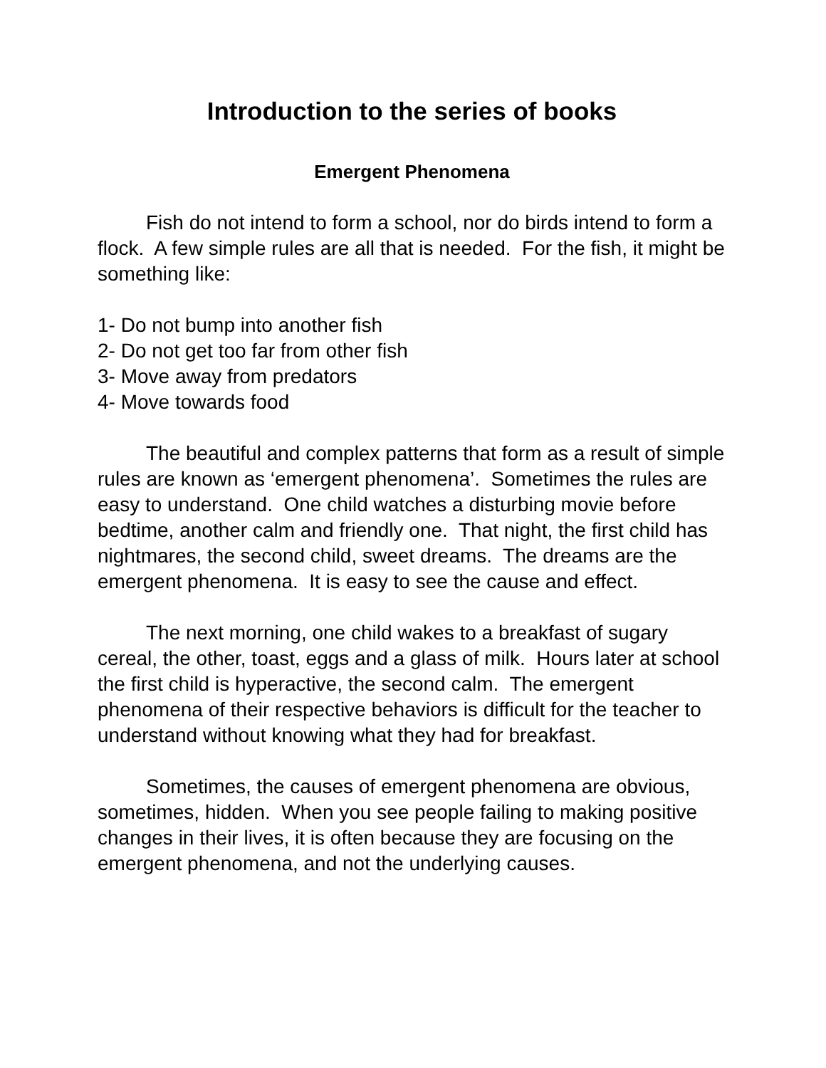Introduction to the series of books
Emergent Phenomena
Fish do not intend to form a school, nor do birds intend to form a flock. A few simple rules are all that is needed. For the fish, it might be something like:
1- Do not bump into another fish
2- Do not get too far from other fish
3- Move away from predators
4- Move towards food
The beautiful and complex patterns that form as a result of simple rules are known as ‘emergent phenomena’. Sometimes the rules are easy to understand. One child watches a disturbing movie before bedtime, another calm and friendly one. That night, the first child has nightmares, the second child, sweet dreams. The dreams are the emergent phenomena. It is easy to see the cause and effect.
The next morning, one child wakes to a breakfast of sugary cereal, the other, toast, eggs and a glass of milk. Hours later at school the first child is hyperactive, the second calm. The emergent phenomena of their respective behaviors is difficult for the teacher to understand without knowing what they had for breakfast.
Sometimes, the causes of emergent phenomena are obvious, sometimes, hidden. When you see people failing to making positive changes in their lives, it is often because they are focusing on the emergent phenomena, and not the underlying causes.